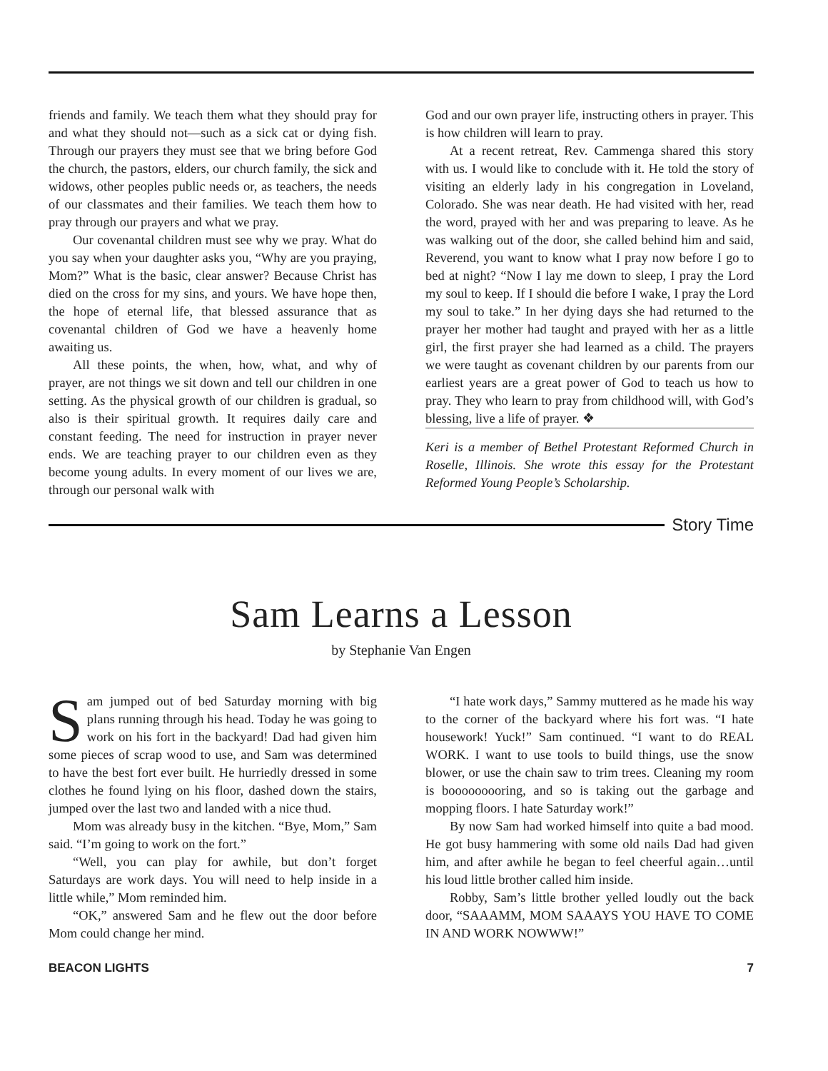friends and family. We teach them what they should pray for and what they should not—such as a sick cat or dying fish. Through our prayers they must see that we bring before God the church, the pastors, elders, our church family, the sick and widows, other peoples public needs or, as teachers, the needs of our classmates and their families. We teach them how to pray through our prayers and what we pray.
Our covenantal children must see why we pray. What do you say when your daughter asks you, “Why are you praying, Mom?” What is the basic, clear answer? Because Christ has died on the cross for my sins, and yours. We have hope then, the hope of eternal life, that blessed assurance that as covenantal children of God we have a heavenly home awaiting us.
All these points, the when, how, what, and why of prayer, are not things we sit down and tell our children in one setting. As the physical growth of our children is gradual, so also is their spiritual growth. It requires daily care and constant feeding. The need for instruction in prayer never ends. We are teaching prayer to our children even as they become young adults. In every moment of our lives we are, through our personal walk with
God and our own prayer life, instructing others in prayer. This is how children will learn to pray.
At a recent retreat, Rev. Cammenga shared this story with us. I would like to conclude with it. He told the story of visiting an elderly lady in his congregation in Loveland, Colorado. She was near death. He had visited with her, read the word, prayed with her and was preparing to leave. As he was walking out of the door, she called behind him and said, Reverend, you want to know what I pray now before I go to bed at night? “Now I lay me down to sleep, I pray the Lord my soul to keep. If I should die before I wake, I pray the Lord my soul to take.” In her dying days she had returned to the prayer her mother had taught and prayed with her as a little girl, the first prayer she had learned as a child. The prayers we were taught as covenant children by our parents from our earliest years are a great power of God to teach us how to pray. They who learn to pray from childhood will, with God’s blessing, live a life of prayer. ❖
Keri is a member of Bethel Protestant Reformed Church in Roselle, Illinois. She wrote this essay for the Protestant Reformed Young People’s Scholarship.
Story Time
Sam Learns a Lesson
by Stephanie Van Engen
Sam jumped out of bed Saturday morning with big plans running through his head. Today he was going to work on his fort in the backyard! Dad had given him some pieces of scrap wood to use, and Sam was determined to have the best fort ever built. He hurriedly dressed in some clothes he found lying on his floor, dashed down the stairs, jumped over the last two and landed with a nice thud.
Mom was already busy in the kitchen. “Bye, Mom,” Sam said. “I’m going to work on the fort.”
“Well, you can play for awhile, but don’t forget Saturdays are work days. You will need to help inside in a little while,” Mom reminded him.
“OK,” answered Sam and he flew out the door before Mom could change her mind.
“I hate work days,” Sammy muttered as he made his way to the corner of the backyard where his fort was. “I hate housework! Yuck!” Sam continued. “I want to do REAL WORK. I want to use tools to build things, use the snow blower, or use the chain saw to trim trees. Cleaning my room is booooooooring, and so is taking out the garbage and mopping floors. I hate Saturday work!”
By now Sam had worked himself into quite a bad mood. He got busy hammering with some old nails Dad had given him, and after awhile he began to feel cheerful again…until his loud little brother called him inside.
Robby, Sam’s little brother yelled loudly out the back door, “SAAAMM, MOM SAAAYS YOU HAVE TO COME IN AND WORK NOWWW!”
BEACON LIGHTS 7